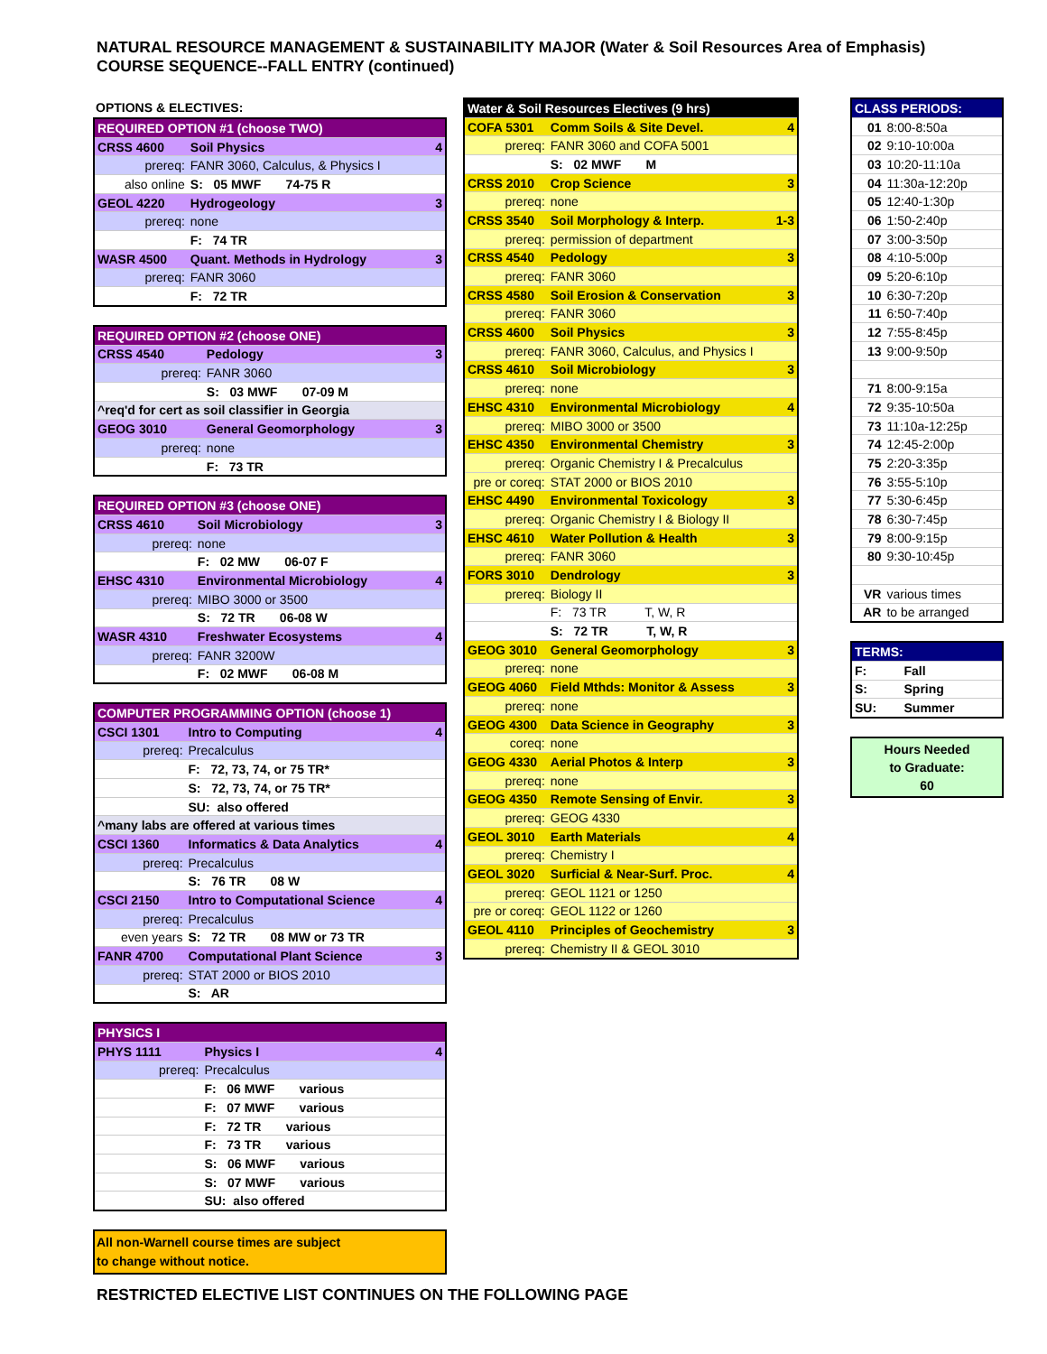NATURAL RESOURCE MANAGEMENT & SUSTAINABILITY MAJOR (Water & Soil Resources Area of Emphasis)
COURSE SEQUENCE--FALL ENTRY (continued)
OPTIONS & ELECTIVES:
| REQUIRED OPTION #1 (choose TWO) | | |
| CRSS 4600 | Soil Physics | 4 |
| prereq: | FANR 3060, Calculus, & Physics I | |
| also online | S: 05 MWF 74-75 R | |
| GEOL 4220 | Hydrogeology | 3 |
| prereq: | none | |
| | F: 74 TR | |
| WASR 4500 | Quant. Methods in Hydrology | 3 |
| prereq: | FANR 3060 | |
| | F: 72 TR | |
| REQUIRED OPTION #2 (choose ONE) | | |
| CRSS 4540 | Pedology | 3 |
| prereq: | FANR 3060 | |
| | S: 03 MWF 07-09 M | |
| ^req'd for cert as soil classifier in Georgia | | |
| GEOG 3010 | General Geomorphology | 3 |
| prereq: | none | |
| | F: 73 TR | |
| REQUIRED OPTION #3 (choose ONE) | | |
| CRSS 4610 | Soil Microbiology | 3 |
| prereq: | none | |
| | F: 02 MW 06-07 F | |
| EHSC 4310 | Environmental Microbiology | 4 |
| prereq: | MIBO 3000 or 3500 | |
| | S: 72 TR 06-08 W | |
| WASR 4310 | Freshwater Ecosystems | 4 |
| prereq: | FANR 3200W | |
| | F: 02 MWF 06-08 M | |
| COMPUTER PROGRAMMING OPTION (choose 1) | | |
| CSCI 1301 | Intro to Computing | 4 |
| prereq: | Precalculus | |
| | F: 72, 73, 74, or 75 TR* | |
| | S: 72, 73, 74, or 75 TR* | |
| | SU: also offered | |
| ^many labs are offered at various times | | |
| CSCI 1360 | Informatics & Data Analytics | 4 |
| prereq: | Precalculus | |
| | S: 76 TR 08 W | |
| CSCI 2150 | Intro to Computational Science | 4 |
| prereq: | Precalculus | |
| even years | S: 72 TR 08 MW or 73 TR | |
| FANR 4700 | Computational Plant Science | 3 |
| prereq: | STAT 2000 or BIOS 2010 | |
| | S: AR | |
| PHYSICS I | | |
| PHYS 1111 | Physics I | 4 |
| prereq: | Precalculus | |
| | F: 06 MWF various | |
| | F: 07 MWF various | |
| | F: 72 TR various | |
| | F: 73 TR various | |
| | S: 06 MWF various | |
| | S: 07 MWF various | |
| | SU: also offered | |
All non-Warnell course times are subject
to change without notice.
| Water & Soil Resources Electives (9 hrs) | | |
| COFA 5301 | Comm Soils & Site Devel. | 4 |
| prereq: | FANR 3060 and COFA 5001 | |
| | S: 02 MWF M | |
| CRSS 2010 | Crop Science | 3 |
| prereq: | none | |
| CRSS 3540 | Soil Morphology & Interp. | 1-3 |
| prereq: | permission of department | |
| CRSS 4540 | Pedology | 3 |
| prereq: | FANR 3060 | |
| CRSS 4580 | Soil Erosion & Conservation | 3 |
| prereq: | FANR 3060 | |
| CRSS 4600 | Soil Physics | 3 |
| prereq: | FANR 3060, Calculus, and Physics I | |
| CRSS 4610 | Soil Microbiology | 3 |
| prereq: | none | |
| EHSC 4310 | Environmental Microbiology | 4 |
| prereq: | MIBO 3000 or 3500 | |
| EHSC 4350 | Environmental Chemistry | 3 |
| prereq: | Organic Chemistry I & Precalculus | |
| pre or coreq: | STAT 2000 or BIOS 2010 | |
| EHSC 4490 | Environmental Toxicology | 3 |
| prereq: | Organic Chemistry I & Biology II | |
| EHSC 4610 | Water Pollution & Health | 3 |
| prereq: | FANR 3060 | |
| FORS 3010 | Dendrology | 3 |
| prereq: | Biology II | |
| | F: 73 TR T, W, R | |
| | S: 72 TR T, W, R | |
| GEOG 3010 | General Geomorphology | 3 |
| prereq: | none | |
| GEOG 4060 | Field Mthds: Monitor & Assess | 3 |
| prereq: | none | |
| GEOG 4300 | Data Science in Geography | 3 |
| coreq: | none | |
| GEOG 4330 | Aerial Photos & Interp | 3 |
| prereq: | none | |
| GEOG 4350 | Remote Sensing of Envir. | 3 |
| prereq: | GEOG 4330 | |
| GEOL 3010 | Earth Materials | 4 |
| prereq: | Chemistry I | |
| GEOL 3020 | Surficial & Near-Surf. Proc. | 4 |
| prereq: | GEOL 1121 or 1250 | |
| pre or coreq: | GEOL 1122 or 1260 | |
| GEOL 4110 | Principles of Geochemistry | 3 |
| prereq: | Chemistry II & GEOL 3010 | |
| CLASS PERIODS: | |
| 01 | 8:00-8:50a |
| 02 | 9:10-10:00a |
| 03 | 10:20-11:10a |
| 04 | 11:30a-12:20p |
| 05 | 12:40-1:30p |
| 06 | 1:50-2:40p |
| 07 | 3:00-3:50p |
| 08 | 4:10-5:00p |
| 09 | 5:20-6:10p |
| 10 | 6:30-7:20p |
| 11 | 6:50-7:40p |
| 12 | 7:55-8:45p |
| 13 | 9:00-9:50p |
| 71 | 8:00-9:15a |
| 72 | 9:35-10:50a |
| 73 | 11:10a-12:25p |
| 74 | 12:45-2:00p |
| 75 | 2:20-3:35p |
| 76 | 3:55-5:10p |
| 77 | 5:30-6:45p |
| 78 | 6:30-7:45p |
| 79 | 8:00-9:15p |
| 80 | 9:30-10:45p |
| VR | various times |
| AR | to be arranged |
| TERMS: | |
| F: | Fall |
| S: | Spring |
| SU: | Summer |
Hours Needed
to Graduate:
60
RESTRICTED ELECTIVE LIST CONTINUES ON THE FOLLOWING PAGE